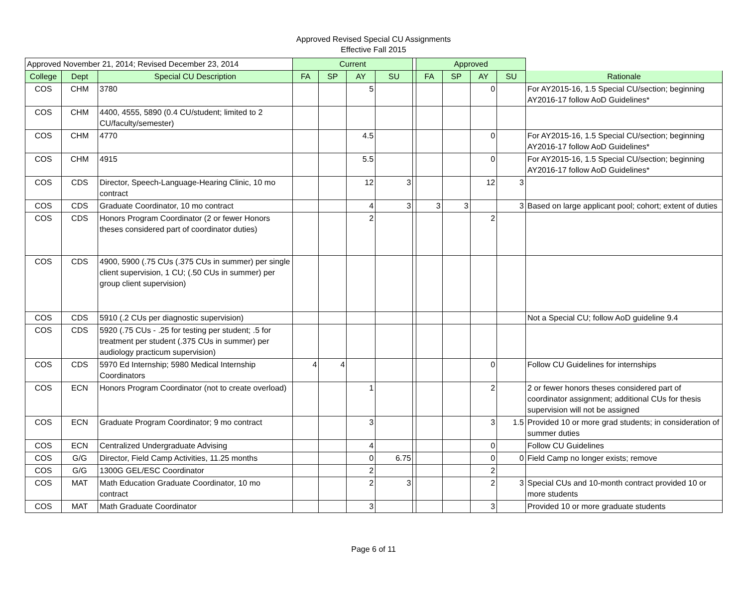Approved Revised Special CU Assignments
Effective Fall 2015
| Approved November 21, 2014; Revised December 23, 2014 | | | Current | | | | | Approved | | | | |
| --- | --- | --- | --- | --- | --- | --- | --- | --- | --- | --- | --- | --- |
| College | Dept | Special CU Description | FA | SP | AY | SU | | FA | SP | AY | SU | Rationale |
| COS | CHM | 3780 | | | 5 | | | | | 0 | | For AY2015-16, 1.5 Special CU/section; beginning AY2016-17 follow AoD Guidelines* |
| COS | CHM | 4400, 4555, 5890 (0.4 CU/student; limited to 2 CU/faculty/semester) | | | | | | | | | | |
| COS | CHM | 4770 | | | 4.5 | | | | | 0 | | For AY2015-16, 1.5 Special CU/section; beginning AY2016-17 follow AoD Guidelines* |
| COS | CHM | 4915 | | | 5.5 | | | | | 0 | | For AY2015-16, 1.5 Special CU/section; beginning AY2016-17 follow AoD Guidelines* |
| COS | CDS | Director, Speech-Language-Hearing Clinic, 10 mo contract | | | 12 | 3 | | | | 12 | 3 | |
| COS | CDS | Graduate Coordinator, 10 mo contract | | | 4 | 3 | | 3 | 3 | | 3 | Based on large applicant pool; cohort; extent of duties |
| COS | CDS | Honors Program Coordinator (2 or fewer Honors theses considered part of coordinator duties) | | | 2 | | | | | 2 | | |
| COS | CDS | 4900, 5900 (.75 CUs (.375 CUs in summer) per single client supervision, 1 CU; (.50 CUs in summer) per group client supervision) | | | | | | | | | | |
| COS | CDS | 5910 (.2 CUs per diagnostic supervision) | | | | | | | | | | Not a Special CU; follow AoD guideline 9.4 |
| COS | CDS | 5920 (.75 CUs - .25 for testing per student; .5 for treatment per student (.375 CUs in summer) per audiology practicum supervision) | | | | | | | | | | |
| COS | CDS | 5970 Ed Internship; 5980 Medical Internship Coordinators | 4 | 4 | | | | | | 0 | | Follow CU Guidelines for internships |
| COS | ECN | Honors Program Coordinator (not to create overload) | | | 1 | | | | | 2 | | 2 or fewer honors theses considered part of coordinator assignment; additional CUs for thesis supervision will not be assigned |
| COS | ECN | Graduate Program Coordinator; 9 mo contract | | | 3 | | | | | 3 | 1.5 | Provided 10 or more grad students; in consideration of summer duties |
| COS | ECN | Centralized Undergraduate Advising | | | 4 | | | | | 0 | | Follow CU Guidelines |
| COS | G/G | Director, Field Camp Activities, 11.25 months | | | 0 | 6.75 | | | | 0 | 0 | Field Camp no longer exists; remove |
| COS | G/G | 1300G GEL/ESC Coordinator | | | 2 | | | | | 2 | | |
| COS | MAT | Math Education Graduate Coordinator, 10 mo contract | | | 2 | 3 | | | | 2 | 3 | Special CUs and 10-month contract provided 10 or more students |
| COS | MAT | Math Graduate Coordinator | | | 3 | | | | | 3 | | Provided 10 or more graduate students |
Page 6 of 11